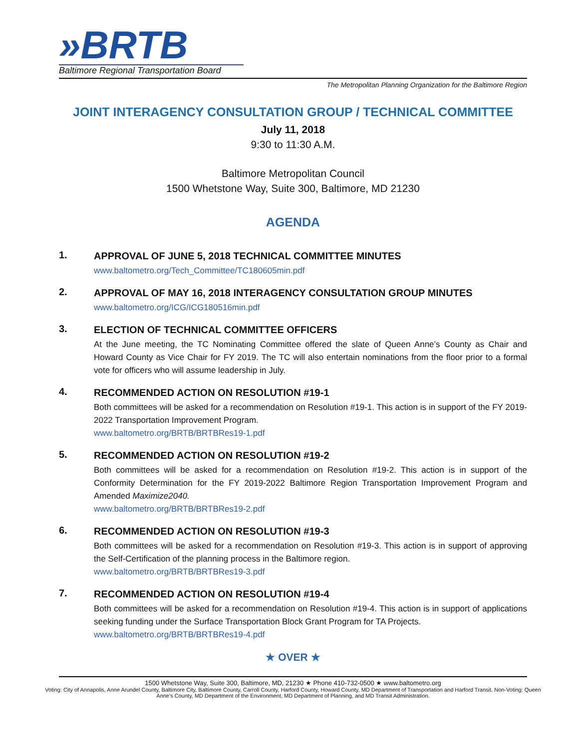»BRTB
Baltimore Regional Transportation Board
The Metropolitan Planning Organization for the Baltimore Region
JOINT INTERAGENCY CONSULTATION GROUP / TECHNICAL COMMITTEE
July 11, 2018
9:30 to 11:30 A.M.
Baltimore Metropolitan Council
1500 Whetstone Way, Suite 300, Baltimore, MD 21230
AGENDA
1.
APPROVAL OF JUNE 5, 2018 TECHNICAL COMMITTEE MINUTES
www.baltometro.org/Tech_Committee/TC180605min.pdf
2.
APPROVAL OF MAY 16, 2018 INTERAGENCY CONSULTATION GROUP MINUTES
www.baltometro.org/ICG/ICG180516min.pdf
3.
ELECTION OF TECHNICAL COMMITTEE OFFICERS
At the June meeting, the TC Nominating Committee offered the slate of Queen Anne’s County as Chair and Howard County as Vice Chair for FY 2019. The TC will also entertain nominations from the floor prior to a formal vote for officers who will assume leadership in July.
4.
RECOMMENDED ACTION ON RESOLUTION #19-1
Both committees will be asked for a recommendation on Resolution #19-1. This action is in support of the FY 2019-2022 Transportation Improvement Program.
www.baltometro.org/BRTB/BRTBRes19-1.pdf
5.
RECOMMENDED ACTION ON RESOLUTION #19-2
Both committees will be asked for a recommendation on Resolution #19-2. This action is in support of the Conformity Determination for the FY 2019-2022 Baltimore Region Transportation Improvement Program and Amended Maximize2040.
www.baltometro.org/BRTB/BRTBRes19-2.pdf
6.
RECOMMENDED ACTION ON RESOLUTION #19-3
Both committees will be asked for a recommendation on Resolution #19-3. This action is in support of approving the Self-Certification of the planning process in the Baltimore region.
www.baltometro.org/BRTB/BRTBRes19-3.pdf
7.
RECOMMENDED ACTION ON RESOLUTION #19-4
Both committees will be asked for a recommendation on Resolution #19-4. This action is in support of applications seeking funding under the Surface Transportation Block Grant Program for TA Projects.
www.baltometro.org/BRTB/BRTBRes19-4.pdf
★ OVER ★
1500 Whetstone Way, Suite 300, Baltimore, MD, 21230 ★ Phone 410-732-0500 ★ www.baltometro.org
Voting: City of Annapolis, Anne Arundel County, Baltimore City, Baltimore County, Carroll County, Harford County, Howard County, MD Department of Transportation and Harford Transit. Non-Voting: Queen Anne’s County, MD Department of the Environment, MD Department of Planning, and MD Transit Administration.